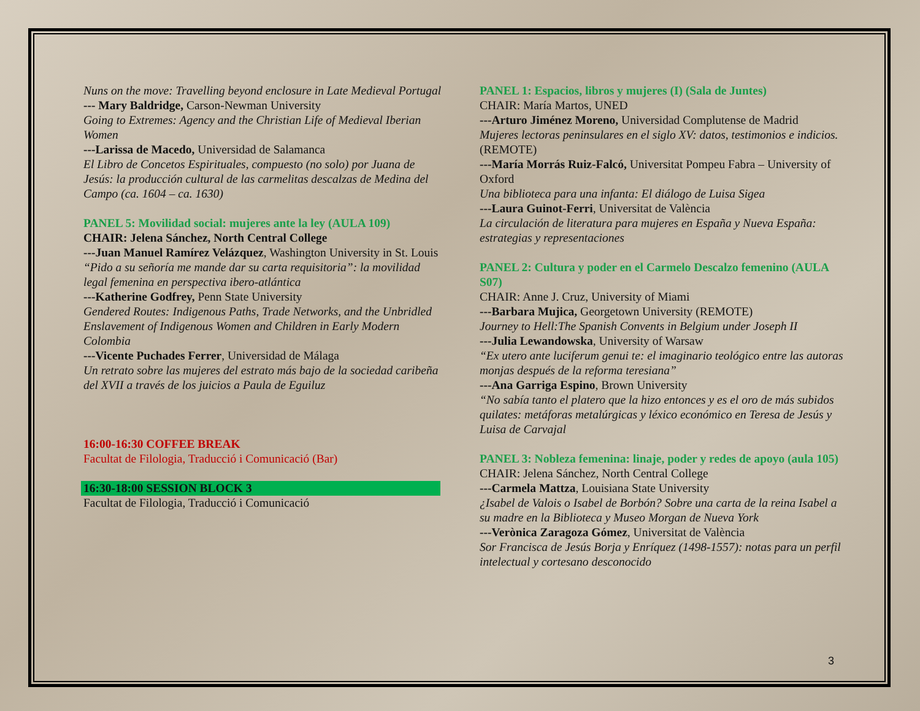Nuns on the move: Travelling beyond enclosure in Late Medieval Portugal
--- Mary Baldridge, Carson-Newman University
Going to Extremes: Agency and the Christian Life of Medieval Iberian Women
---Larissa de Macedo, Universidad de Salamanca
El Libro de Concetos Espirituales, compuesto (no solo) por Juana de Jesús: la producción cultural de las carmelitas descalzas de Medina del Campo (ca. 1604 – ca. 1630)
PANEL 5: Movilidad social: mujeres ante la ley (AULA 109)
CHAIR: Jelena Sánchez, North Central College
---Juan Manuel Ramírez Velázquez, Washington University in St. Louis
“Pido a su señoría me mande dar su carta requisitoria”: la movilidad legal femenina en perspectiva ibero-atlántica
---Katherine Godfrey, Penn State University
Gendered Routes: Indigenous Paths, Trade Networks, and the Unbridled Enslavement of Indigenous Women and Children in Early Modern Colombia
---Vicente Puchades Ferrer, Universidad de Málaga
Un retrato sobre las mujeres del estrato más bajo de la sociedad caribeña del XVII a través de los juicios a Paula de Eguiluz
16:00-16:30 COFFEE BREAK
Facultat de Filologia, Traducció i Comunicació (Bar)
16:30-18:00 SESSION BLOCK 3
Facultat de Filologia, Traducció i Comunicació
PANEL 1: Espacios, libros y mujeres (I) (Sala de Juntes)
CHAIR: María Martos, UNED
---Arturo Jiménez Moreno, Universidad Complutense de Madrid
Mujeres lectoras peninsulares en el siglo XV: datos, testimonios e indicios. (REMOTE)
---María Morrás Ruiz-Falcó, Universitat Pompeu Fabra – University of Oxford
Una biblioteca para una infanta: El diálogo de Luisa Sigea
---Laura Guinot-Ferri, Universitat de València
La circulación de literatura para mujeres en España y Nueva España: estrategias y representaciones
PANEL 2: Cultura y poder en el Carmelo Descalzo femenino (AULA S07)
CHAIR: Anne J. Cruz, University of Miami
---Barbara Mujica, Georgetown University (REMOTE)
Journey to Hell:The Spanish Convents in Belgium under Joseph II
---Julia Lewandowska, University of Warsaw
“Ex utero ante luciferum genui te: el imaginario teológico entre las autoras monjas después de la reforma teresiana”
---Ana Garriga Espino, Brown University
“No sabía tanto el platero que la hizo entonces y es el oro de más subidos quilates: metáforas metalúrgicas y léxico económico en Teresa de Jesús y Luisa de Carvajal
PANEL 3: Nobleza femenina: linaje, poder y redes de apoyo (aula 105)
CHAIR: Jelena Sánchez, North Central College
---Carmela Mattza, Louisiana State University
¿Isabel de Valois o Isabel de Borbón? Sobre una carta de la reina Isabel a su madre en la Biblioteca y Museo Morgan de Nueva York
---Verònica Zaragoza Gómez, Universitat de València
Sor Francisca de Jesús Borja y Enríquez (1498-1557): notas para un perfil intelectual y cortesano desconocido
3